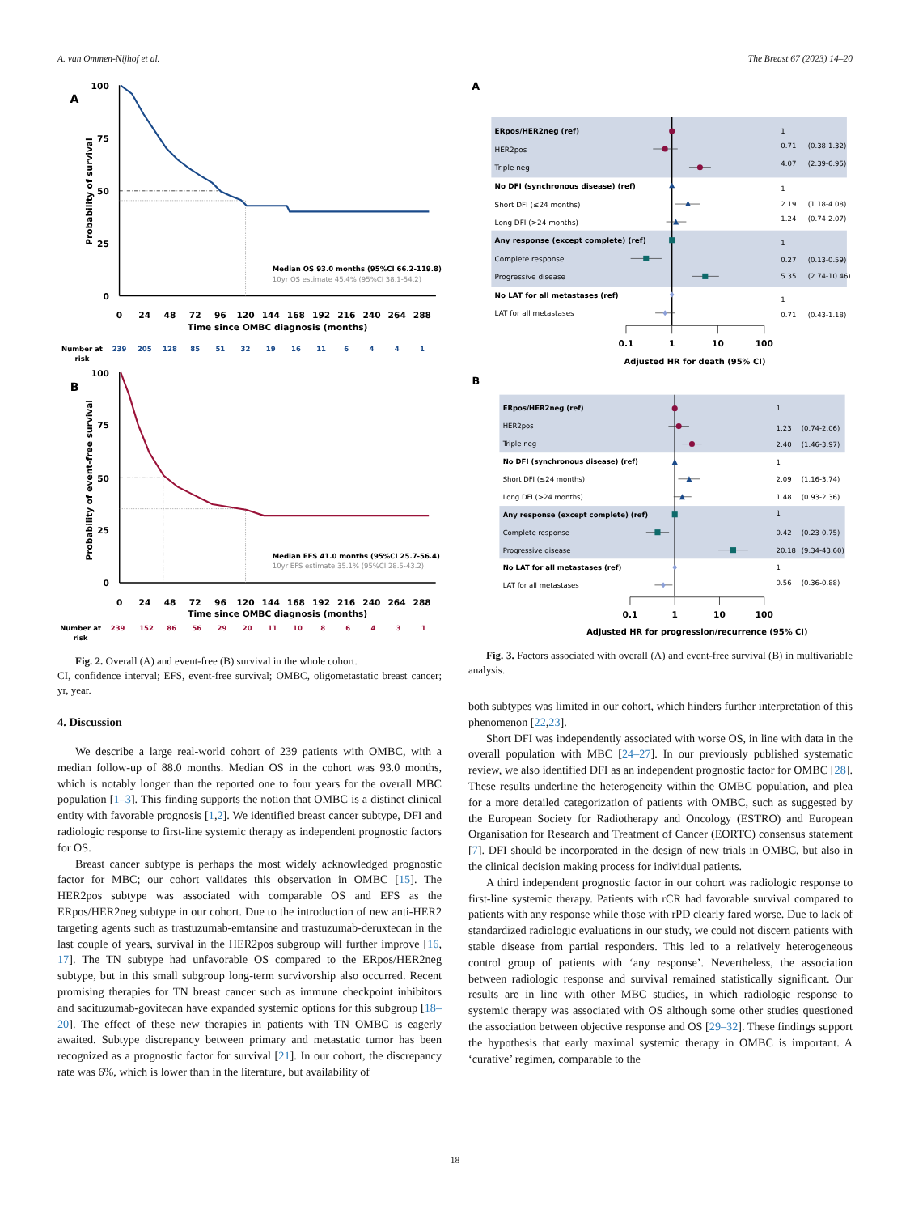A. van Ommen-Nijhof et al. The Breast 67 (2023) 14–20
A
100
75
50
25
0
Probability of survival
0
24
48
72
96
120
144
168
192
216
240
264
288
Time since OMBC diagnosis (months)
Median OS 93.0 months (95%CI 66.2-119.8)
10yr OS estimate 45.4% (95%CI 38.1-54.2)
Number at
risk
239
205
128
85
51
32
19
16
11
6
4
4
1
B
100
75
50
25
0
Probability of event-free survival
0
24
48
72
96
120
144
168
192
216
240
264
288
Time since OMBC diagnosis (months)
Median EFS 41.0 months (95%CI 25.7-56.4)
10yr EFS estimate 35.1% (95%CI 28.5-43.2)
Number at
risk
239
152
86
56
29
20
11
10
8
6
4
3
1
Fig. 2. Overall (A) and event-free (B) survival in the whole cohort.
CI, confidence interval; EFS, event-free survival; OMBC, oligometastatic breast cancer; yr, year.
4. Discussion
We describe a large real-world cohort of 239 patients with OMBC, with a median follow-up of 88.0 months. Median OS in the cohort was 93.0 months, which is notably longer than the reported one to four years for the overall MBC population [1–3]. This finding supports the notion that OMBC is a distinct clinical entity with favorable prognosis [1,2]. We identified breast cancer subtype, DFI and radiologic response to first-line systemic therapy as independent prognostic factors for OS.
Breast cancer subtype is perhaps the most widely acknowledged prognostic factor for MBC; our cohort validates this observation in OMBC [15]. The HER2pos subtype was associated with comparable OS and EFS as the ERpos/HER2neg subtype in our cohort. Due to the introduction of new anti-HER2 targeting agents such as trastuzumab-emtansine and trastuzumab-deruxtecan in the last couple of years, survival in the HER2pos subgroup will further improve [16, 17]. The TN subtype had unfavorable OS compared to the ERpos/HER2neg subtype, but in this small subgroup long-term survivorship also occurred. Recent promising therapies for TN breast cancer such as immune checkpoint inhibitors and sacituzumab-govitecan have expanded systemic options for this subgroup [18–20]. The effect of these new therapies in patients with TN OMBC is eagerly awaited. Subtype discrepancy between primary and metastatic tumor has been recognized as a prognostic factor for survival [21]. In our cohort, the discrepancy rate was 6%, which is lower than in the literature, but availability of
A
ERpos/HER2neg (ref)
HER2pos
Triple neg
No DFI (synchronous disease) (ref)
Short DFI (≤24 months)
Long DFI (>24 months)
Any response (except complete) (ref)
Complete response
Progressive disease
No LAT for all metastases (ref)
LAT for all metastases
1
0.71
(0.38-1.32)
4.07
(2.39-6.95)
1
2.19
(1.18-4.08)
1.24
(0.74-2.07)
1
0.27
(0.13-0.59)
5.35
(2.74-10.46)
1
0.71
(0.43-1.18)
0.1
1
10
100
Adjusted HR for death (95% CI)
B
ERpos/HER2neg (ref)
HER2pos
Triple neg
No DFI (synchronous disease) (ref)
Short DFI (≤24 months)
Long DFI (>24 months)
Any response (except complete) (ref)
Complete response
Progressive disease
No LAT for all metastases (ref)
LAT for all metastases
1
1.23
(0.74-2.06)
2.40
(1.46-3.97)
1
2.09
(1.16-3.74)
1.48
(0.93-2.36)
1
0.42
(0.23-0.75)
20.18
(9.34-43.60)
1
0.56
(0.36-0.88)
0.1
1
10
100
Adjusted HR for progression/recurrence (95% CI)
Fig. 3. Factors associated with overall (A) and event-free survival (B) in multivariable analysis.
both subtypes was limited in our cohort, which hinders further interpretation of this phenomenon [22,23].
Short DFI was independently associated with worse OS, in line with data in the overall population with MBC [24–27]. In our previously published systematic review, we also identified DFI as an independent prognostic factor for OMBC [28]. These results underline the heterogeneity within the OMBC population, and plea for a more detailed categorization of patients with OMBC, such as suggested by the European Society for Radiotherapy and Oncology (ESTRO) and European Organisation for Research and Treatment of Cancer (EORTC) consensus statement [7]. DFI should be incorporated in the design of new trials in OMBC, but also in the clinical decision making process for individual patients.
A third independent prognostic factor in our cohort was radiologic response to first-line systemic therapy. Patients with rCR had favorable survival compared to patients with any response while those with rPD clearly fared worse. Due to lack of standardized radiologic evaluations in our study, we could not discern patients with stable disease from partial responders. This led to a relatively heterogeneous control group of patients with ‘any response’. Nevertheless, the association between radiologic response and survival remained statistically significant. Our results are in line with other MBC studies, in which radiologic response to systemic therapy was associated with OS although some other studies questioned the association between objective response and OS [29–32]. These findings support the hypothesis that early maximal systemic therapy in OMBC is important. A ‘curative’ regimen, comparable to the
18